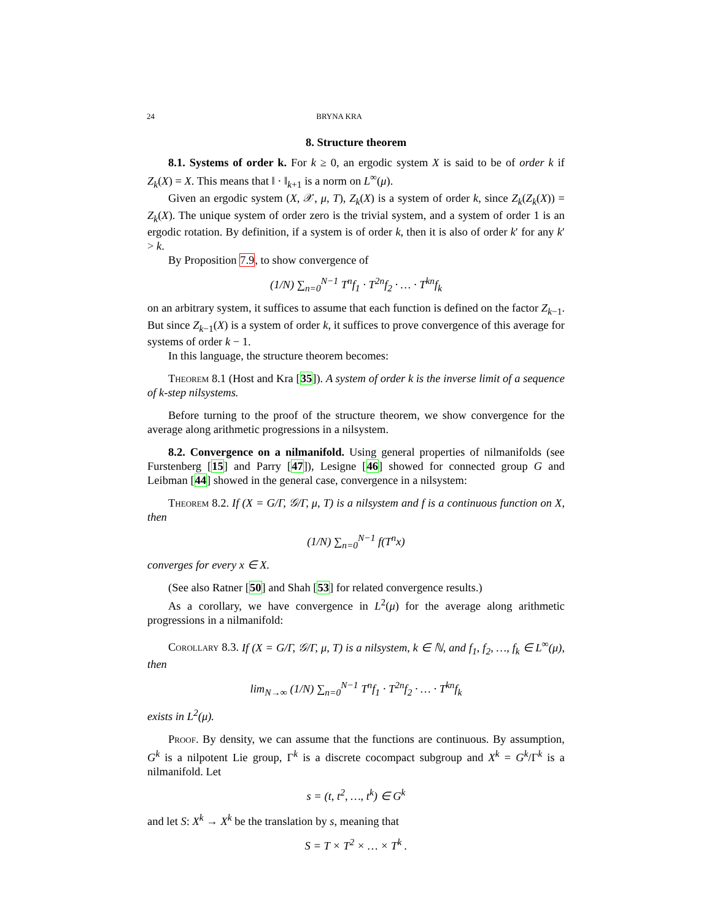24 BRYNA KRA
8. Structure theorem
8.1. Systems of order k. For k ≥ 0, an ergodic system X is said to be of order k if Z<sub>k</sub>(X) = X. This means that ‖ · ‖<sub>k+1</sub> is a norm on L<sup>∞</sup>(μ).
Given an ergodic system (X, 𝒳, μ, T), Z<sub>k</sub>(X) is a system of order k, since Z<sub>k</sub>(Z<sub>k</sub>(X)) = Z<sub>k</sub>(X). The unique system of order zero is the trivial system, and a system of order 1 is an ergodic rotation. By definition, if a system is of order k, then it is also of order k′ for any k′ > k.
By Proposition 7.9, to show convergence of
(1/N) ∑<sub>n=0</sub><sup>N−1</sup> T<sup>n</sup>f<sub>1</sub> · T<sup>2n</sup>f<sub>2</sub> · … · T<sup>kn</sup>f<sub>k</sub>
on an arbitrary system, it suffices to assume that each function is defined on the factor Z<sub>k−1</sub>. But since Z<sub>k−1</sub>(X) is a system of order k, it suffices to prove convergence of this average for systems of order k − 1.
In this language, the structure theorem becomes:
Theorem 8.1 (Host and Kra [35]). A system of order k is the inverse limit of a sequence of k-step nilsystems.
Before turning to the proof of the structure theorem, we show convergence for the average along arithmetic progressions in a nilsystem.
8.2. Convergence on a nilmanifold. Using general properties of nilmanifolds (see Furstenberg [15] and Parry [47]), Lesigne [46] showed for connected group G and Leibman [44] showed in the general case, convergence in a nilsystem:
Theorem 8.2. If (X = G/Γ, 𝒢/Γ, μ, T) is a nilsystem and f is a continuous function on X, then
(1/N) ∑<sub>n=0</sub><sup>N−1</sup> f(T<sup>n</sup>x)
converges for every x ∈ X.
(See also Ratner [50] and Shah [53] for related convergence results.)
As a corollary, we have convergence in L<sup>2</sup>(μ) for the average along arithmetic progressions in a nilmanifold:
Corollary 8.3. If (X = G/Γ, 𝒢/Γ, μ, T) is a nilsystem, k ∈ ℕ, and f<sub>1</sub>, f<sub>2</sub>, …, f<sub>k</sub> ∈ L<sup>∞</sup>(μ), then
lim<sub>N→∞</sub> (1/N) ∑<sub>n=0</sub><sup>N−1</sup> T<sup>n</sup>f<sub>1</sub> · T<sup>2n</sup>f<sub>2</sub> · … · T<sup>kn</sup>f<sub>k</sub>
exists in L<sup>2</sup>(μ).
Proof. By density, we can assume that the functions are continuous. By assumption, G<sup>k</sup> is a nilpotent Lie group, Γ<sup>k</sup> is a discrete cocompact subgroup and X<sup>k</sup> = G<sup>k</sup>/Γ<sup>k</sup> is a nilmanifold. Let
s = (t, t<sup>2</sup>, …, t<sup>k</sup>) ∈ G<sup>k</sup>
and let S: X<sup>k</sup> → X<sup>k</sup> be the translation by s, meaning that
S = T × T<sup>2</sup> × … × T<sup>k</sup> .